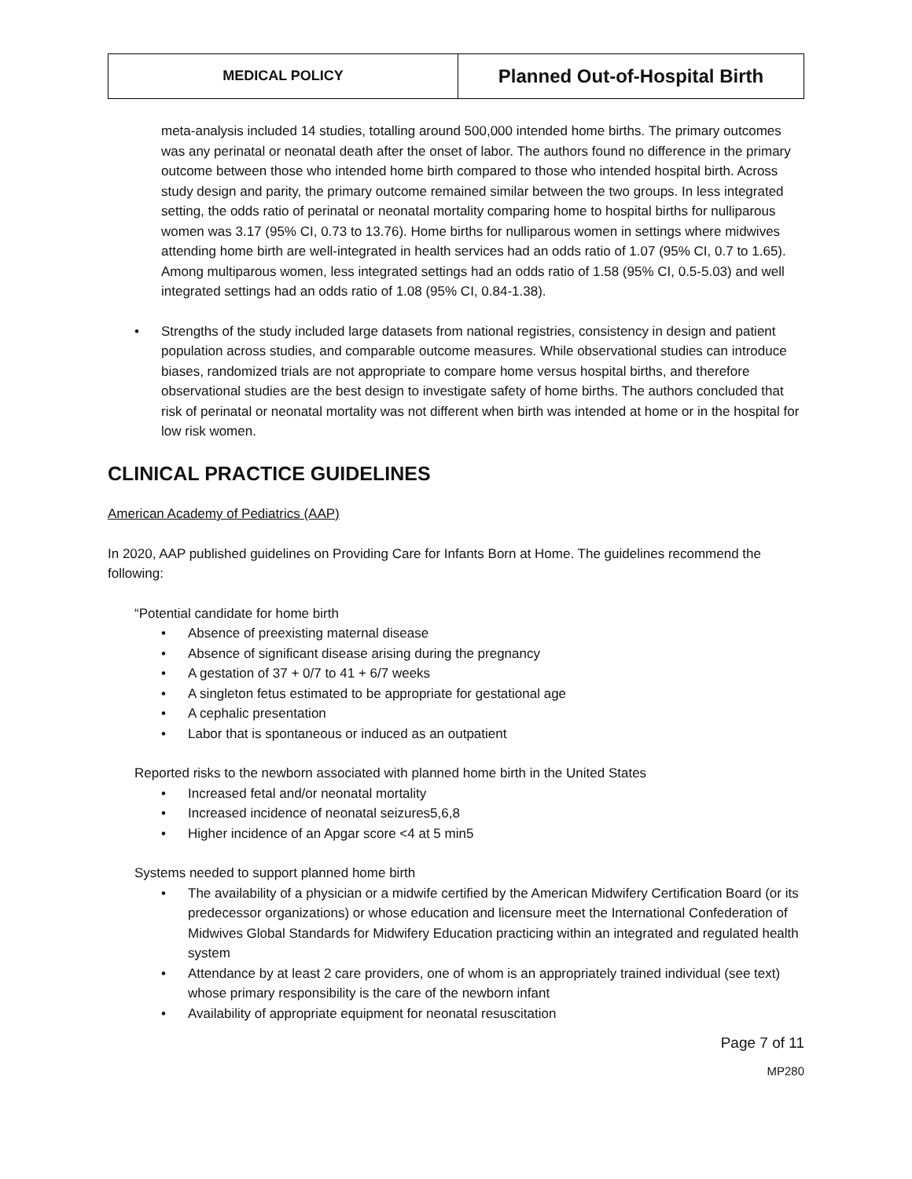| MEDICAL POLICY | Planned Out-of-Hospital Birth |
meta-analysis included 14 studies, totalling around 500,000 intended home births. The primary outcomes was any perinatal or neonatal death after the onset of labor. The authors found no difference in the primary outcome between those who intended home birth compared to those who intended hospital birth. Across study design and parity, the primary outcome remained similar between the two groups. In less integrated setting, the odds ratio of perinatal or neonatal mortality comparing home to hospital births for nulliparous women was 3.17 (95% CI, 0.73 to 13.76). Home births for nulliparous women in settings where midwives attending home birth are well-integrated in health services had an odds ratio of 1.07 (95% CI, 0.7 to 1.65). Among multiparous women, less integrated settings had an odds ratio of 1.58 (95% CI, 0.5-5.03) and well integrated settings had an odds ratio of 1.08 (95% CI, 0.84-1.38).
• Strengths of the study included large datasets from national registries, consistency in design and patient population across studies, and comparable outcome measures. While observational studies can introduce biases, randomized trials are not appropriate to compare home versus hospital births, and therefore observational studies are the best design to investigate safety of home births. The authors concluded that risk of perinatal or neonatal mortality was not different when birth was intended at home or in the hospital for low risk women.
CLINICAL PRACTICE GUIDELINES
American Academy of Pediatrics (AAP)
In 2020, AAP published guidelines on Providing Care for Infants Born at Home. The guidelines recommend the following:
“Potential candidate for home birth
• Absence of preexisting maternal disease
• Absence of significant disease arising during the pregnancy
• A gestation of 37 + 0/7 to 41 + 6/7 weeks
• A singleton fetus estimated to be appropriate for gestational age
• A cephalic presentation
• Labor that is spontaneous or induced as an outpatient
Reported risks to the newborn associated with planned home birth in the United States
• Increased fetal and/or neonatal mortality
• Increased incidence of neonatal seizures5,6,8
• Higher incidence of an Apgar score <4 at 5 min5
Systems needed to support planned home birth
• The availability of a physician or a midwife certified by the American Midwifery Certification Board (or its predecessor organizations) or whose education and licensure meet the International Confederation of Midwives Global Standards for Midwifery Education practicing within an integrated and regulated health system
• Attendance by at least 2 care providers, one of whom is an appropriately trained individual (see text) whose primary responsibility is the care of the newborn infant
• Availability of appropriate equipment for neonatal resuscitation
Page 7 of 11
MP280